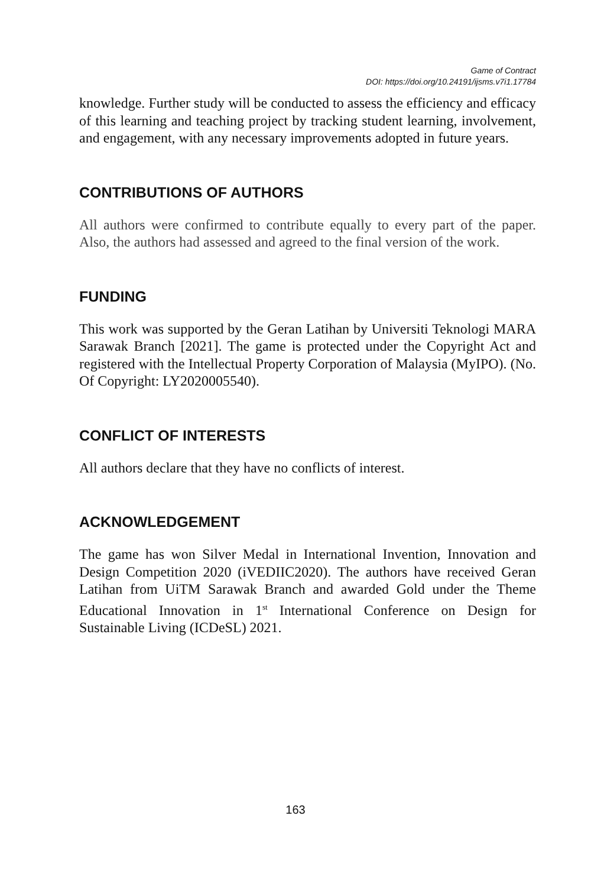Game of Contract
DOI: https://doi.org/10.24191/ijsms.v7i1.17784
knowledge. Further study will be conducted to assess the efficiency and efficacy of this learning and teaching project by tracking student learning, involvement, and engagement, with any necessary improvements adopted in future years.
CONTRIBUTIONS OF AUTHORS
All authors were confirmed to contribute equally to every part of the paper. Also, the authors had assessed and agreed to the final version of the work.
FUNDING
This work was supported by the Geran Latihan by Universiti Teknologi MARA Sarawak Branch [2021]. The game is protected under the Copyright Act and registered with the Intellectual Property Corporation of Malaysia (MyIPO). (No. Of Copyright: LY2020005540).
CONFLICT OF INTERESTS
All authors declare that they have no conflicts of interest.
ACKNOWLEDGEMENT
The game has won Silver Medal in International Invention, Innovation and Design Competition 2020 (iVEDIIC2020). The authors have received Geran Latihan from UiTM Sarawak Branch and awarded Gold under the Theme Educational Innovation in 1<sup>st</sup> International Conference on Design for Sustainable Living (ICDeSL) 2021.
163